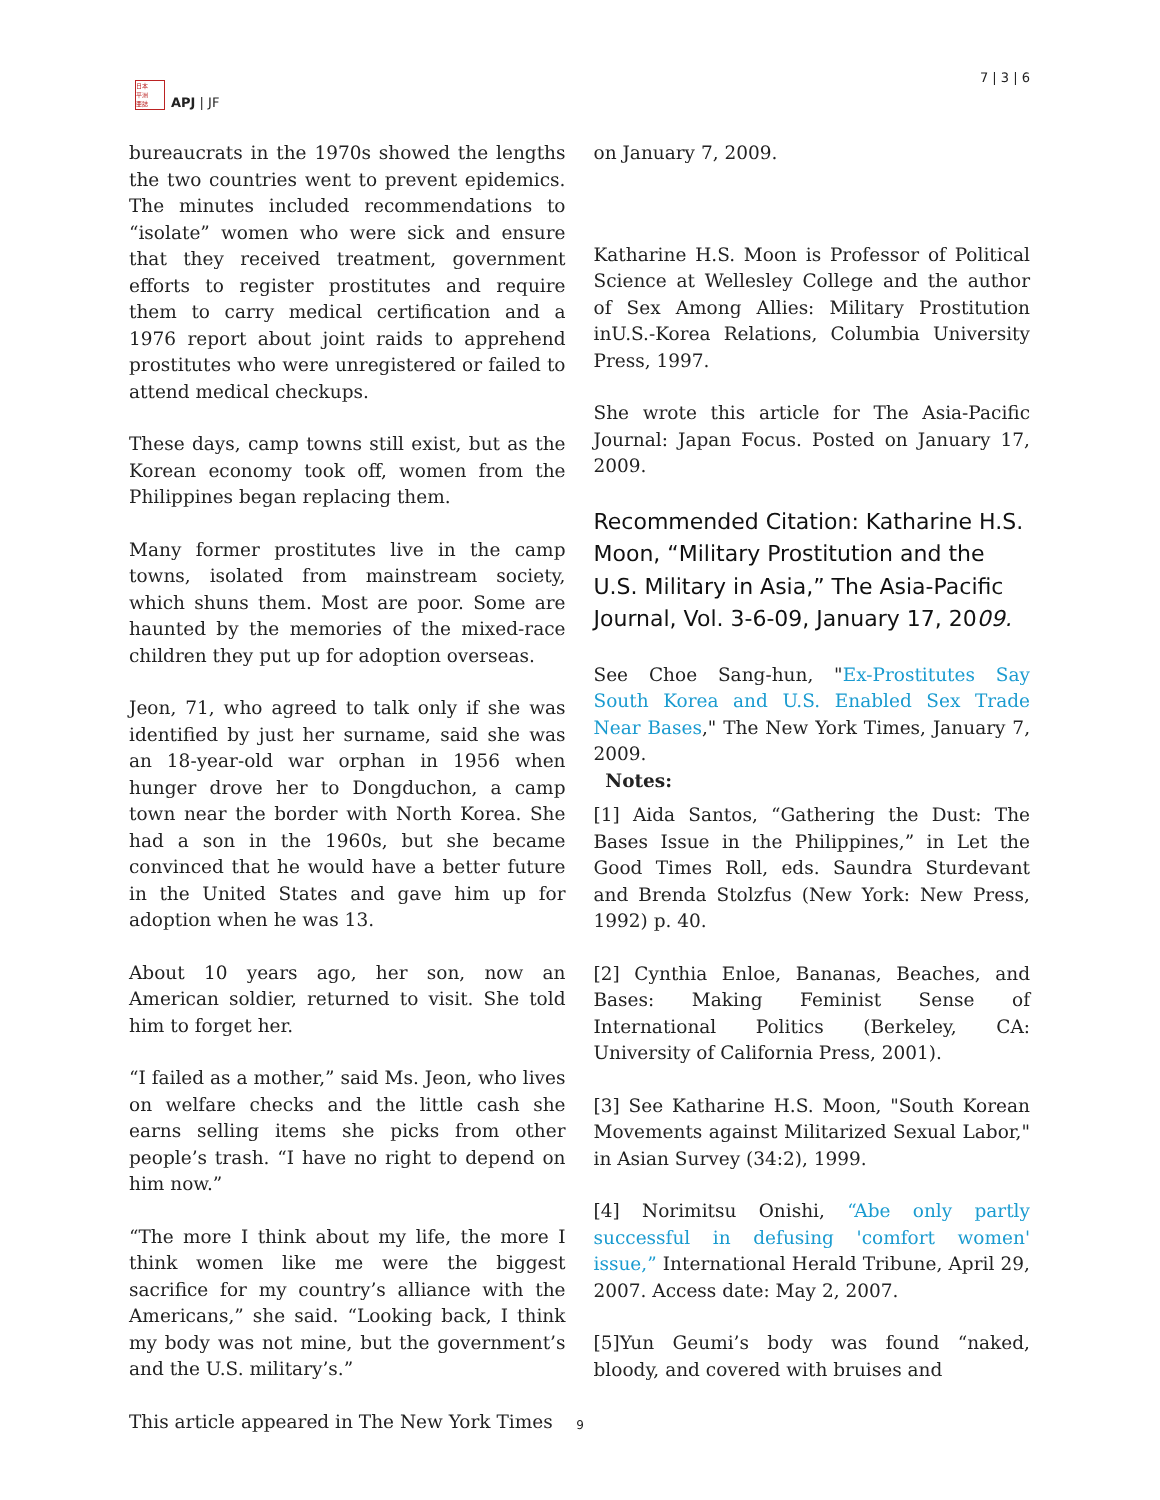日本
平洲
亜誌
APJ | JF
7 | 3 | 6
bureaucrats in the 1970s showed the lengths the two countries went to prevent epidemics. The minutes included recommendations to “isolate” women who were sick and ensure that they received treatment, government efforts to register prostitutes and require them to carry medical certification and a 1976 report about joint raids to apprehend prostitutes who were unregistered or failed to attend medical checkups.
These days, camp towns still exist, but as the Korean economy took off, women from the Philippines began replacing them.
Many former prostitutes live in the camp towns, isolated from mainstream society, which shuns them. Most are poor. Some are haunted by the memories of the mixed-race children they put up for adoption overseas.
Jeon, 71, who agreed to talk only if she was identified by just her surname, said she was an 18-year-old war orphan in 1956 when hunger drove her to Dongduchon, a camp town near the border with North Korea. She had a son in the 1960s, but she became convinced that he would have a better future in the United States and gave him up for adoption when he was 13.
About 10 years ago, her son, now an American soldier, returned to visit. She told him to forget her.
“I failed as a mother,” said Ms. Jeon, who lives on welfare checks and the little cash she earns selling items she picks from other people’s trash. “I have no right to depend on him now.”
“The more I think about my life, the more I think women like me were the biggest sacrifice for my country’s alliance with the Americans,” she said. “Looking back, I think my body was not mine, but the government’s and the U.S. military’s.”
This article appeared in The New York Times
on January 7, 2009.
Katharine H.S. Moon is Professor of Political Science at Wellesley College and the author of Sex Among Allies: Military Prostitution inU.S.-Korea Relations, Columbia University Press, 1997.
She wrote this article for The Asia-Pacific Journal: Japan Focus. Posted on January 17, 2009.
Recommended Citation: Katharine H.S. Moon, “Military Prostitution and the U.S. Military in Asia,” The Asia-Pacific Journal, Vol. 3-6-09, January 17, 2009.
See Choe Sang-hun, "Ex-Prostitutes Say South Korea and U.S. Enabled Sex Trade Near Bases," The New York Times, January 7, 2009.
Notes:
[1] Aida Santos, “Gathering the Dust: The Bases Issue in the Philippines,” in Let the Good Times Roll, eds. Saundra Sturdevant and Brenda Stolzfus (New York: New Press, 1992) p. 40.
[2] Cynthia Enloe, Bananas, Beaches, and Bases: Making Feminist Sense of International Politics (Berkeley, CA: University of California Press, 2001).
[3] See Katharine H.S. Moon, "South Korean Movements against Militarized Sexual Labor," in Asian Survey (34:2), 1999.
[4] Norimitsu Onishi, “Abe only partly successful in defusing 'comfort women' issue,” International Herald Tribune, April 29, 2007. Access date: May 2, 2007.
[5]Yun Geumi’s body was found “naked, bloody, and covered with bruises and
9